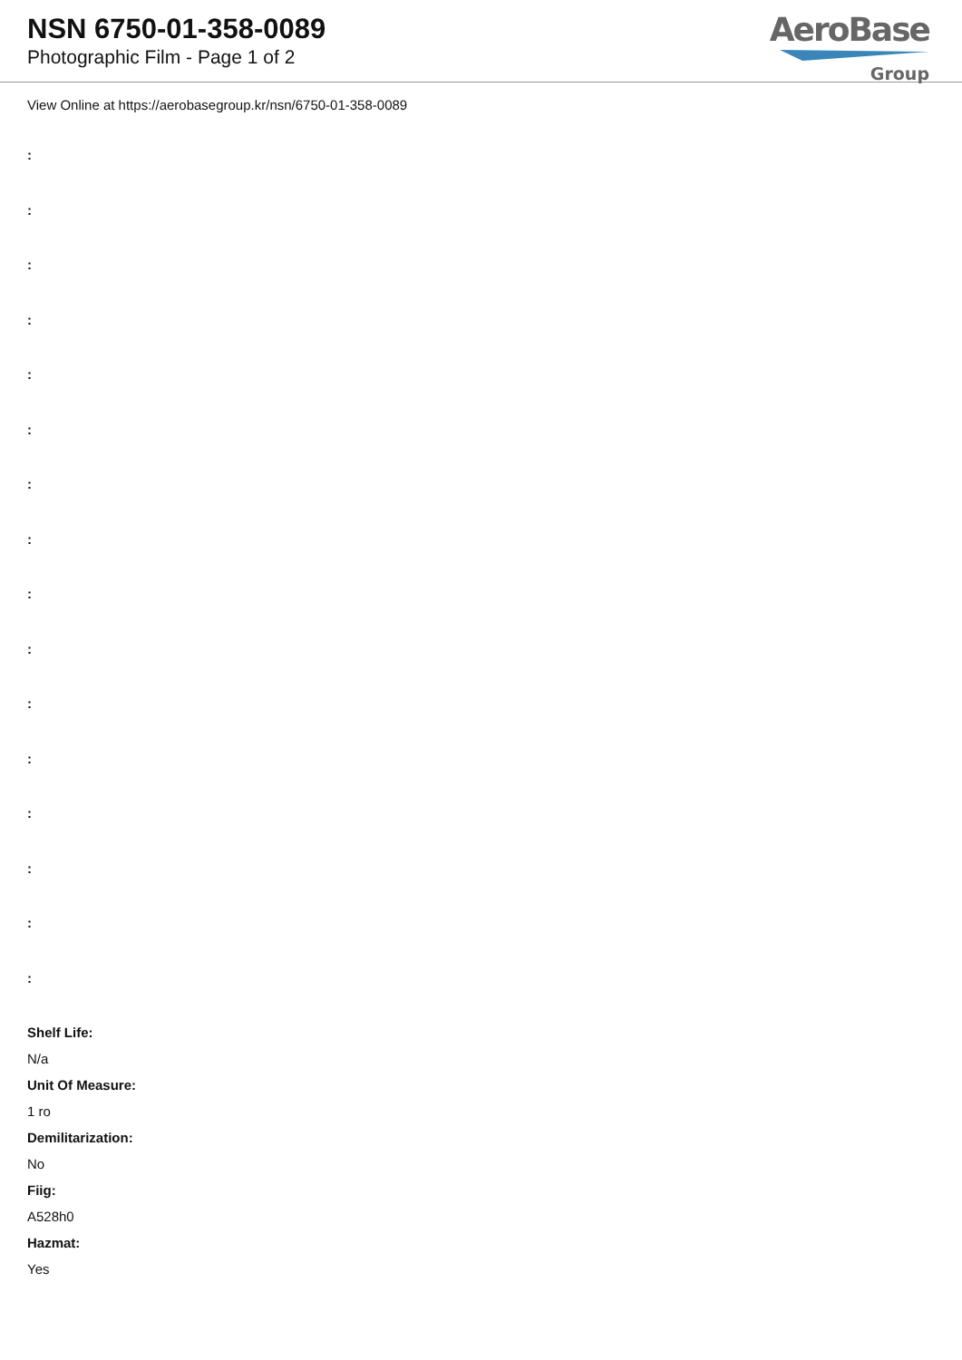NSN 6750-01-358-0089
Photographic Film - Page 1 of 2
AeroBase
Group
View Online at https://aerobasegroup.kr/nsn/6750-01-358-0089
:
:
:
:
:
:
:
:
:
:
:
:
:
:
:
:
Shelf Life:
N/a
Unit Of Measure:
1 ro
Demilitarization:
No
Fiig:
A528h0
Hazmat:
Yes